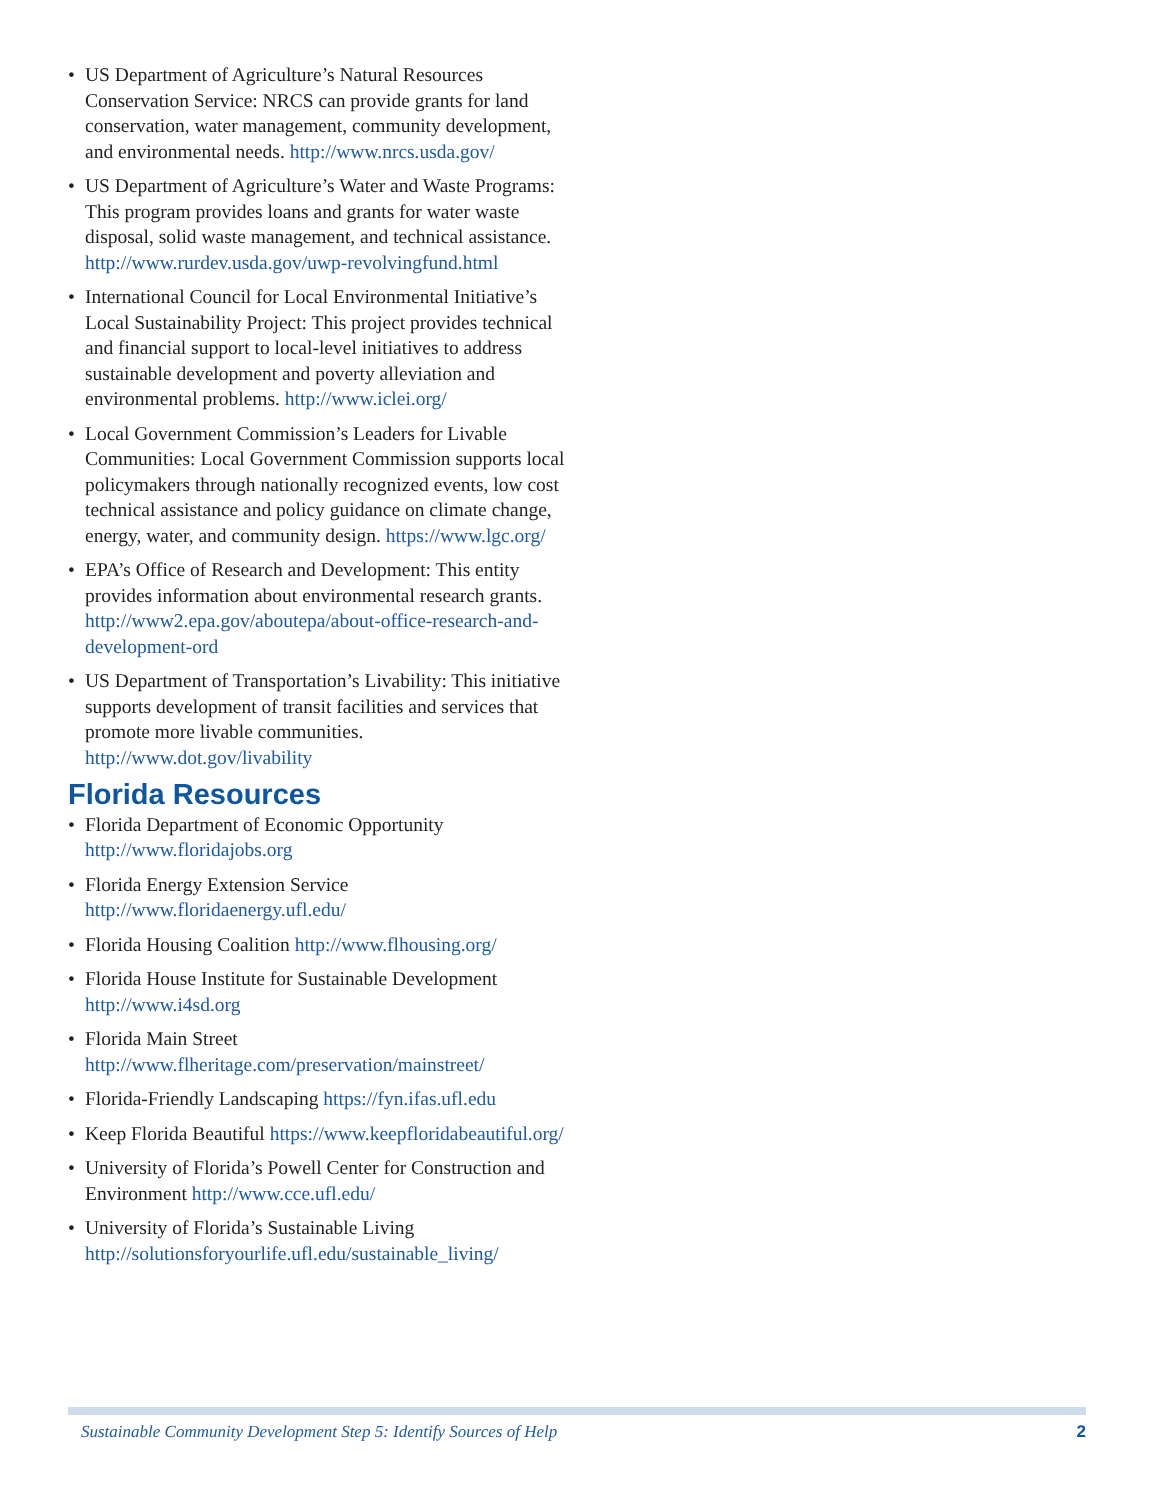• US Department of Agriculture’s Natural Resources Conservation Service: NRCS can provide grants for land conservation, water management, community development, and environmental needs. http://www.nrcs.usda.gov/
• US Department of Agriculture’s Water and Waste Programs: This program provides loans and grants for water waste disposal, solid waste management, and technical assistance. http://www.rurdev.usda.gov/uwp-revolvingfund.html
• International Council for Local Environmental Initiative’s Local Sustainability Project: This project provides technical and financial support to local-level initiatives to address sustainable development and poverty alleviation and environmental problems. http://www.iclei.org/
• Local Government Commission’s Leaders for Livable Communities: Local Government Commission supports local policymakers through nationally recognized events, low cost technical assistance and policy guidance on climate change, energy, water, and community design. https://www.lgc.org/
• EPA’s Office of Research and Development: This entity provides information about environmental research grants. http://www2.epa.gov/aboutepa/about-office-research-and-development-ord
• US Department of Transportation’s Livability: This initiative supports development of transit facilities and services that promote more livable communities. http://www.dot.gov/livability
Florida Resources
• Florida Department of Economic Opportunity http://www.floridajobs.org
• Florida Energy Extension Service http://www.floridaenergy.ufl.edu/
• Florida Housing Coalition http://www.flhousing.org/
• Florida House Institute for Sustainable Development http://www.i4sd.org
• Florida Main Street http://www.flheritage.com/preservation/mainstreet/
• Florida-Friendly Landscaping https://fyn.ifas.ufl.edu
• Keep Florida Beautiful https://www.keepfloridabeautiful.org/
• University of Florida’s Powell Center for Construction and Environment http://www.cce.ufl.edu/
• University of Florida’s Sustainable Living http://solutionsforyourlife.ufl.edu/sustainable_living/
Sustainable Community Development Step 5: Identify Sources of Help 2